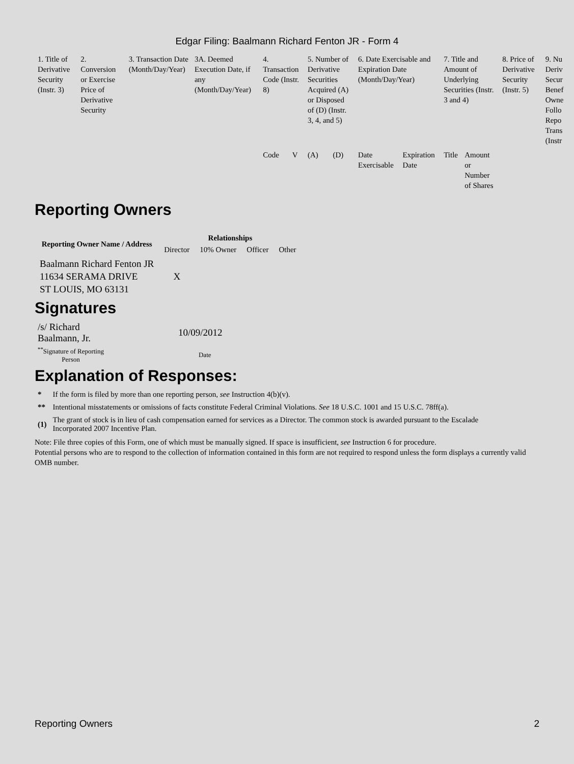Edgar Filing: Baalmann Richard Fenton JR - Form 4
| 1. Title of Derivative Security (Instr. 3) | 2. Conversion or Exercise Price of Derivative Security | 3. Transaction Date (Month/Day/Year) | 3A. Deemed Execution Date, if any (Month/Day/Year) | 4. Transaction Code (Instr. 8) | | 5. Number of Derivative Securities Acquired (A) or Disposed of (D) (Instr. 3, 4, and 5) | | 6. Date Exercisable and Expiration Date (Month/Day/Year) | | 7. Title and Amount of Underlying Securities (Instr. 3 and 4) | | 8. Price of Derivative Security (Instr. 5) | 9. Nu Deriv Secur Benef Owne Follo Repo Trans (Instr |
| | | | | Code | V | (A) | (D) | Date Exercisable | Expiration Date | Title | Amount or Number of Shares | | |
Reporting Owners
| Reporting Owner Name / Address | Relationships | | | |
| --- | --- | --- | --- | --- |
| | Director | 10% Owner | Officer | Other |
| Baalmann Richard Fenton JR 11634 SERAMA DRIVE ST LOUIS, MO 63131 | X | | | |
Signatures
| /s/ Richard Baalmann, Jr. | 10/09/2012 |
| <sup>**</sup> Signature of Reporting Person | Date |
Explanation of Responses:
| * | If the form is filed by more than one reporting person, see Instruction 4(b)(v). |
| ** | Intentional misstatements or omissions of facts constitute Federal Criminal Violations. See 18 U.S.C. 1001 and 15 U.S.C. 78ff(a). |
| (1) | The grant of stock is in lieu of cash compensation earned for services as a Director. The common stock is awarded pursuant to the Escalade Incorporated 2007 Incentive Plan. |
Note: File three copies of this Form, one of which must be manually signed. If space is insufficient, see Instruction 6 for procedure.
Potential persons who are to respond to the collection of information contained in this form are not required to respond unless the form displays a currently valid OMB number.
Reporting Owners 2